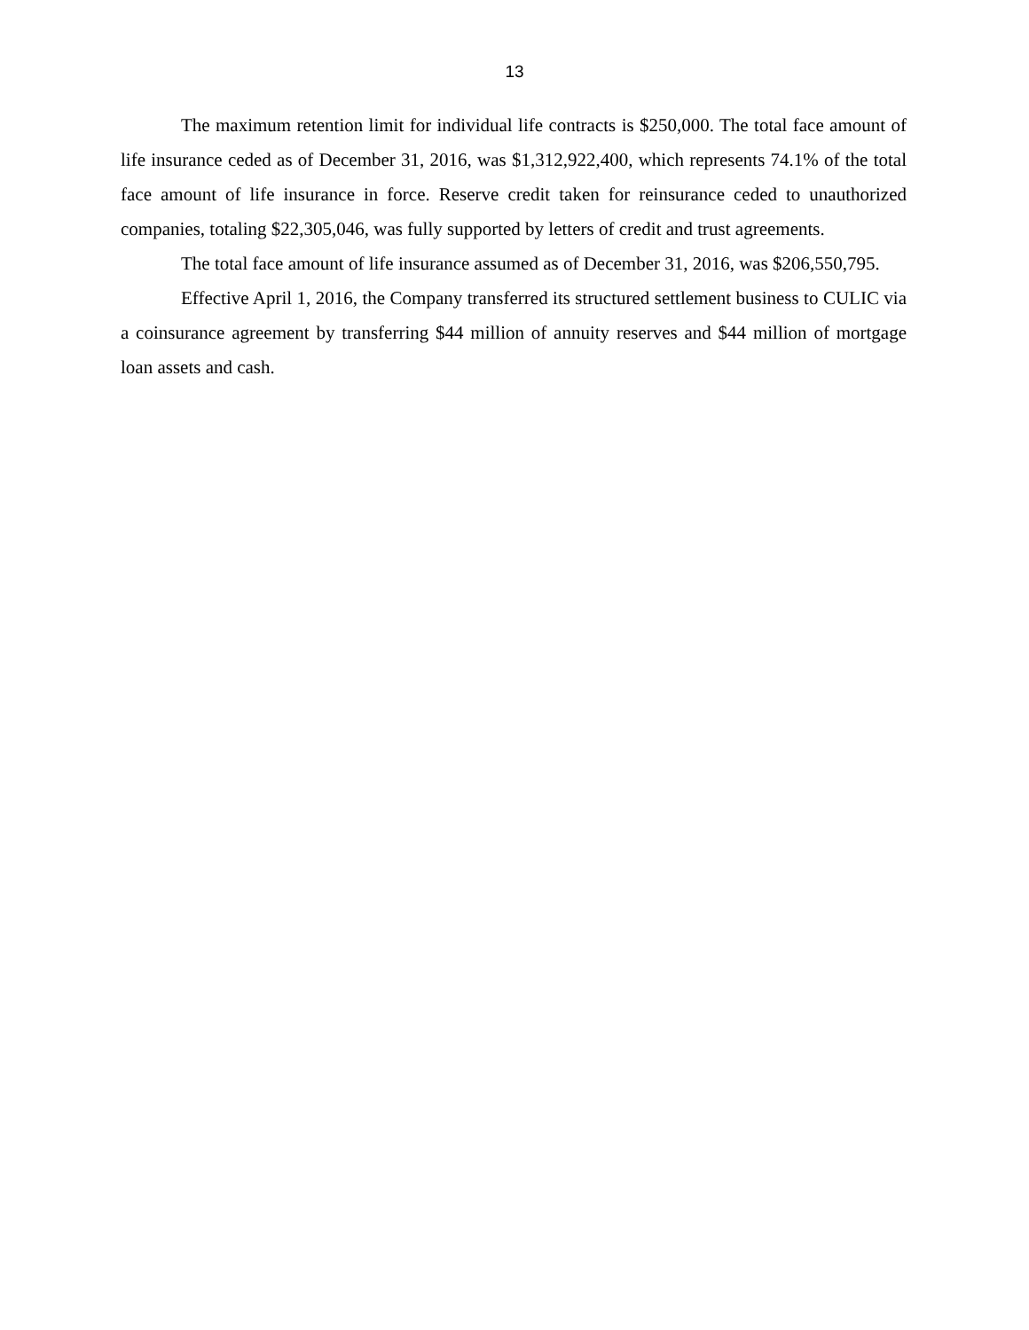13
The maximum retention limit for individual life contracts is $250,000. The total face amount of life insurance ceded as of December 31, 2016, was $1,312,922,400, which represents 74.1% of the total face amount of life insurance in force. Reserve credit taken for reinsurance ceded to unauthorized companies, totaling $22,305,046, was fully supported by letters of credit and trust agreements.
The total face amount of life insurance assumed as of December 31, 2016, was $206,550,795.
Effective April 1, 2016, the Company transferred its structured settlement business to CULIC via a coinsurance agreement by transferring $44 million of annuity reserves and $44 million of mortgage loan assets and cash.